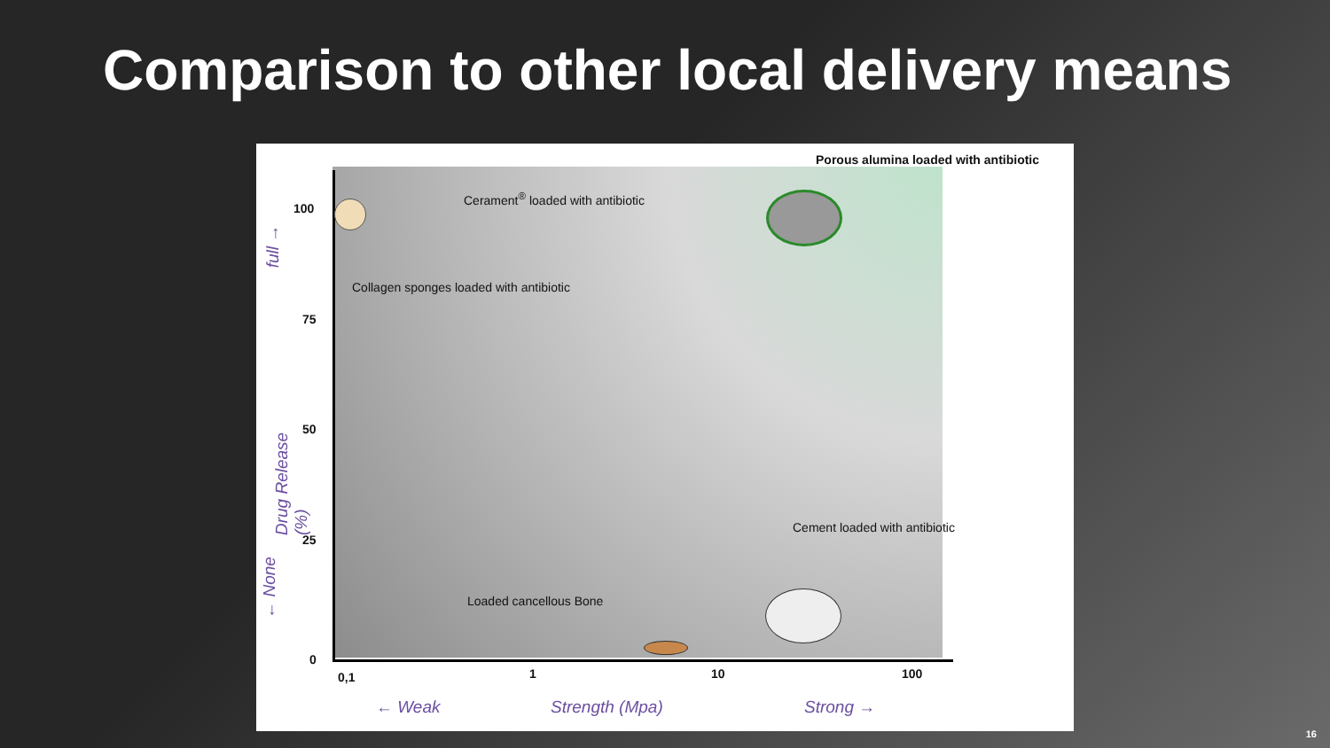Comparison to other local delivery means
Porous alumina loaded with antibiotic
Cerament<sup>®</sup> loaded with antibiotic
Collagen sponges loaded with antibiotic
Cement loaded with antibiotic
Loaded cancellous Bone
100
75
50
25
0
0,1 1 10 100
← Weak Strength (Mpa) Strong →
Drug Release (%)
full →
← None
16